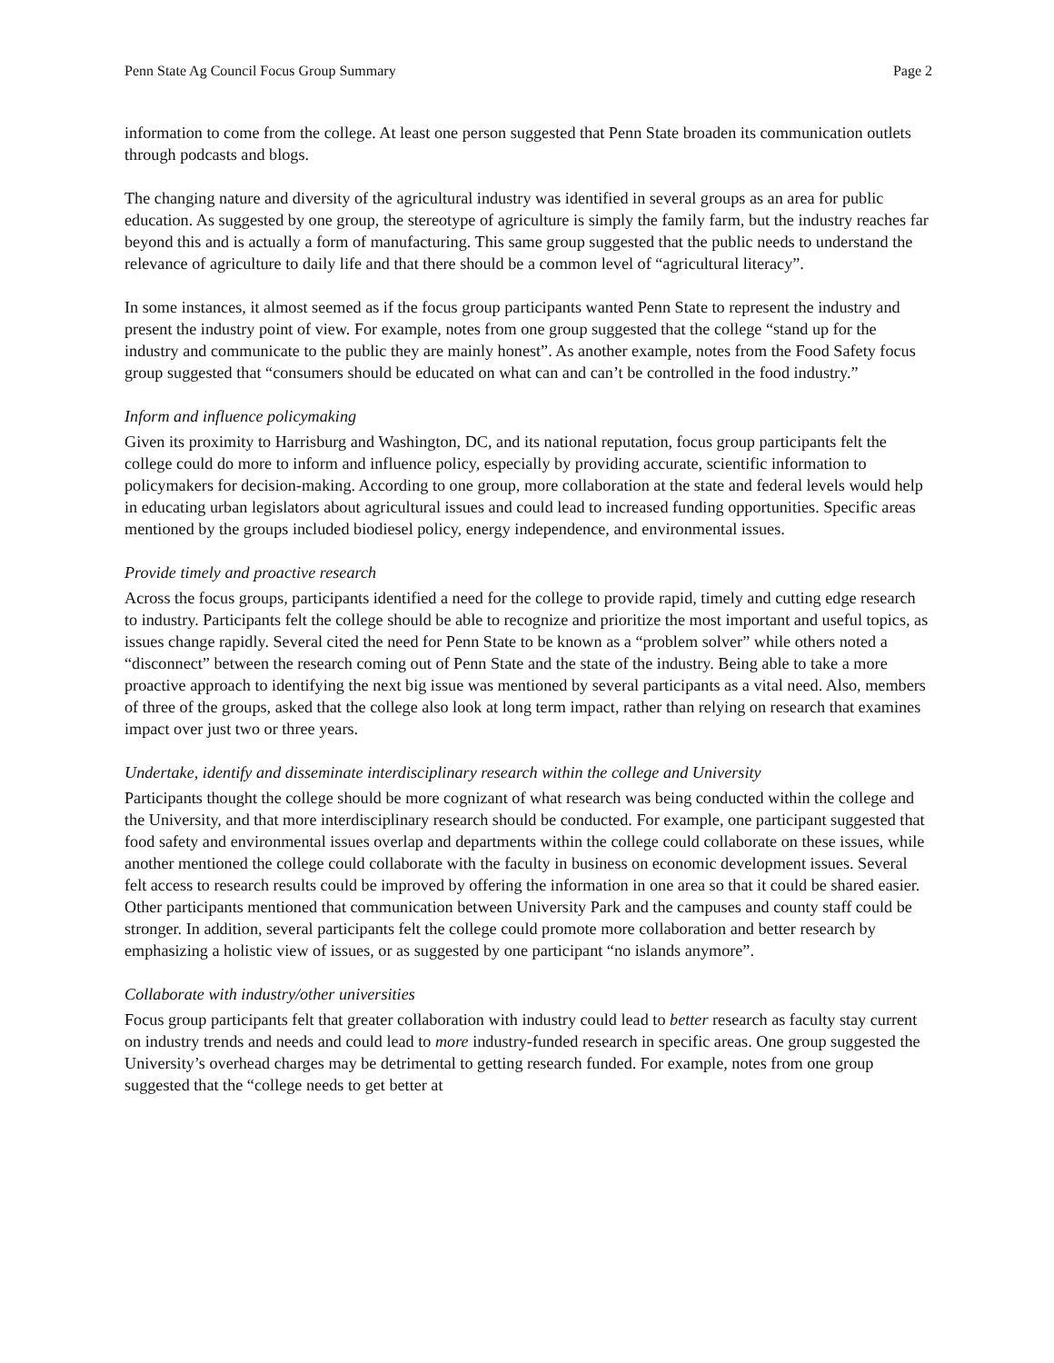Penn State Ag Council Focus Group Summary Page 2
information to come from the college. At least one person suggested that Penn State broaden its communication outlets through podcasts and blogs.
The changing nature and diversity of the agricultural industry was identified in several groups as an area for public education. As suggested by one group, the stereotype of agriculture is simply the family farm, but the industry reaches far beyond this and is actually a form of manufacturing. This same group suggested that the public needs to understand the relevance of agriculture to daily life and that there should be a common level of “agricultural literacy”.
In some instances, it almost seemed as if the focus group participants wanted Penn State to represent the industry and present the industry point of view. For example, notes from one group suggested that the college “stand up for the industry and communicate to the public they are mainly honest”. As another example, notes from the Food Safety focus group suggested that “consumers should be educated on what can and can’t be controlled in the food industry.”
Inform and influence policymaking
Given its proximity to Harrisburg and Washington, DC, and its national reputation, focus group participants felt the college could do more to inform and influence policy, especially by providing accurate, scientific information to policymakers for decision-making. According to one group, more collaboration at the state and federal levels would help in educating urban legislators about agricultural issues and could lead to increased funding opportunities. Specific areas mentioned by the groups included biodiesel policy, energy independence, and environmental issues.
Provide timely and proactive research
Across the focus groups, participants identified a need for the college to provide rapid, timely and cutting edge research to industry. Participants felt the college should be able to recognize and prioritize the most important and useful topics, as issues change rapidly. Several cited the need for Penn State to be known as a “problem solver” while others noted a “disconnect” between the research coming out of Penn State and the state of the industry. Being able to take a more proactive approach to identifying the next big issue was mentioned by several participants as a vital need. Also, members of three of the groups, asked that the college also look at long term impact, rather than relying on research that examines impact over just two or three years.
Undertake, identify and disseminate interdisciplinary research within the college and University
Participants thought the college should be more cognizant of what research was being conducted within the college and the University, and that more interdisciplinary research should be conducted. For example, one participant suggested that food safety and environmental issues overlap and departments within the college could collaborate on these issues, while another mentioned the college could collaborate with the faculty in business on economic development issues. Several felt access to research results could be improved by offering the information in one area so that it could be shared easier. Other participants mentioned that communication between University Park and the campuses and county staff could be stronger. In addition, several participants felt the college could promote more collaboration and better research by emphasizing a holistic view of issues, or as suggested by one participant “no islands anymore”.
Collaborate with industry/other universities
Focus group participants felt that greater collaboration with industry could lead to better research as faculty stay current on industry trends and needs and could lead to more industry-funded research in specific areas. One group suggested the University’s overhead charges may be detrimental to getting research funded. For example, notes from one group suggested that the “college needs to get better at